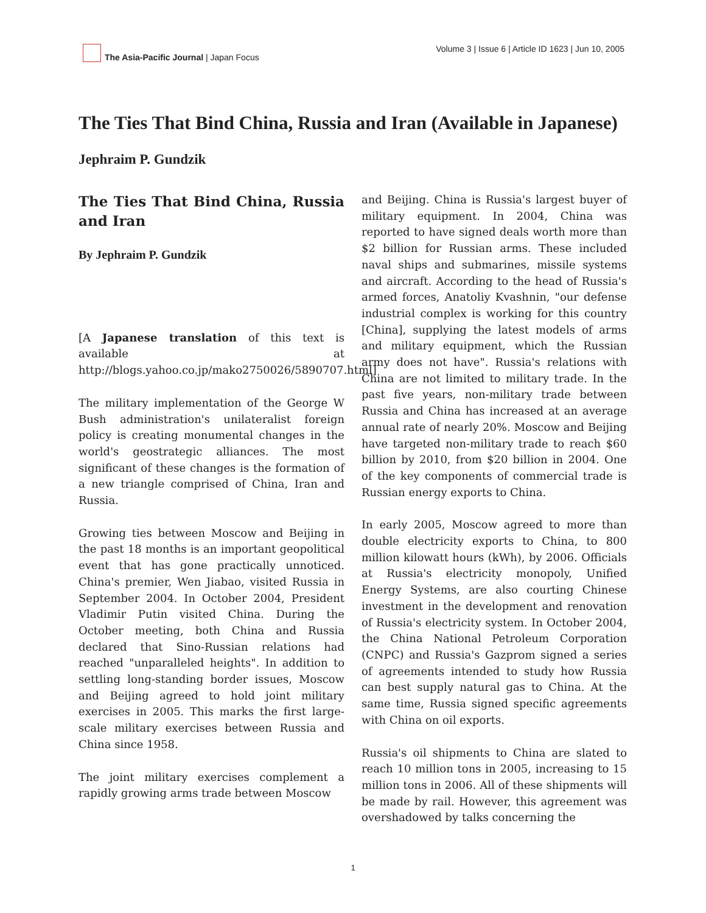The Asia-Pacific Journal | Japan Focus
Volume 3 | Issue 6 | Article ID 1623 | Jun 10, 2005
The Ties That Bind China, Russia and Iran (Available in Japanese)
Jephraim P. Gundzik
The Ties That Bind China, Russia and Iran
By Jephraim P. Gundzik
[A Japanese translation of this text is available at http://blogs.yahoo.co.jp/mako2750026/5890707.html]
The military implementation of the George W Bush administration's unilateralist foreign policy is creating monumental changes in the world's geostrategic alliances. The most significant of these changes is the formation of a new triangle comprised of China, Iran and Russia.
Growing ties between Moscow and Beijing in the past 18 months is an important geopolitical event that has gone practically unnoticed. China's premier, Wen Jiabao, visited Russia in September 2004. In October 2004, President Vladimir Putin visited China. During the October meeting, both China and Russia declared that Sino-Russian relations had reached "unparalleled heights". In addition to settling long-standing border issues, Moscow and Beijing agreed to hold joint military exercises in 2005. This marks the first large-scale military exercises between Russia and China since 1958.
The joint military exercises complement a rapidly growing arms trade between Moscow
and Beijing. China is Russia's largest buyer of military equipment. In 2004, China was reported to have signed deals worth more than $2 billion for Russian arms. These included naval ships and submarines, missile systems and aircraft. According to the head of Russia's armed forces, Anatoliy Kvashnin, "our defense industrial complex is working for this country [China], supplying the latest models of arms and military equipment, which the Russian army does not have". Russia's relations with China are not limited to military trade. In the past five years, non-military trade between Russia and China has increased at an average annual rate of nearly 20%. Moscow and Beijing have targeted non-military trade to reach $60 billion by 2010, from $20 billion in 2004. One of the key components of commercial trade is Russian energy exports to China.
In early 2005, Moscow agreed to more than double electricity exports to China, to 800 million kilowatt hours (kWh), by 2006. Officials at Russia's electricity monopoly, Unified Energy Systems, are also courting Chinese investment in the development and renovation of Russia's electricity system. In October 2004, the China National Petroleum Corporation (CNPC) and Russia's Gazprom signed a series of agreements intended to study how Russia can best supply natural gas to China. At the same time, Russia signed specific agreements with China on oil exports.
Russia's oil shipments to China are slated to reach 10 million tons in 2005, increasing to 15 million tons in 2006. All of these shipments will be made by rail. However, this agreement was overshadowed by talks concerning the
1